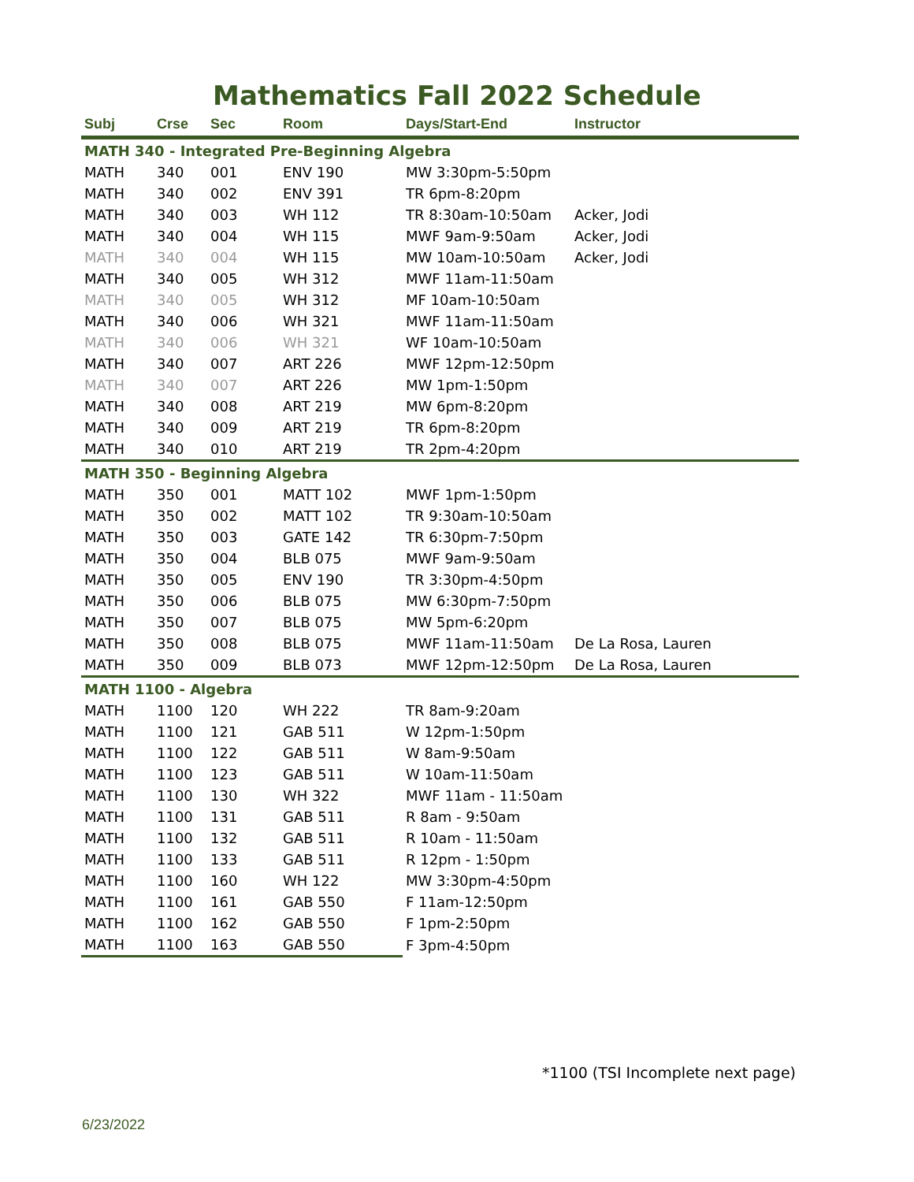Mathematics Fall 2022 Schedule
| Subj | Crse | Sec | Room | Days/Start-End | Instructor |
| --- | --- | --- | --- | --- | --- |
| MATH 340 - Integrated Pre-Beginning Algebra | | | | | |
| MATH | 340 | 001 | ENV 190 | MW 3:30pm-5:50pm | |
| MATH | 340 | 002 | ENV 391 | TR 6pm-8:20pm | |
| MATH | 340 | 003 | WH 112 | TR 8:30am-10:50am | Acker, Jodi |
| MATH | 340 | 004 | WH 115 | MWF 9am-9:50am | Acker, Jodi |
| MATH | 340 | 004 | WH 115 | MW 10am-10:50am | Acker, Jodi |
| MATH | 340 | 005 | WH 312 | MWF 11am-11:50am | |
| MATH | 340 | 005 | WH 312 | MF 10am-10:50am | |
| MATH | 340 | 006 | WH 321 | MWF 11am-11:50am | |
| MATH | 340 | 006 | WH 321 | WF 10am-10:50am | |
| MATH | 340 | 007 | ART 226 | MWF 12pm-12:50pm | |
| MATH | 340 | 007 | ART 226 | MW 1pm-1:50pm | |
| MATH | 340 | 008 | ART 219 | MW 6pm-8:20pm | |
| MATH | 340 | 009 | ART 219 | TR 6pm-8:20pm | |
| MATH | 340 | 010 | ART 219 | TR 2pm-4:20pm | |
| MATH 350 - Beginning Algebra | | | | | |
| MATH | 350 | 001 | MATT 102 | MWF 1pm-1:50pm | |
| MATH | 350 | 002 | MATT 102 | TR 9:30am-10:50am | |
| MATH | 350 | 003 | GATE 142 | TR 6:30pm-7:50pm | |
| MATH | 350 | 004 | BLB 075 | MWF 9am-9:50am | |
| MATH | 350 | 005 | ENV 190 | TR 3:30pm-4:50pm | |
| MATH | 350 | 006 | BLB 075 | MW 6:30pm-7:50pm | |
| MATH | 350 | 007 | BLB 075 | MW 5pm-6:20pm | |
| MATH | 350 | 008 | BLB 075 | MWF 11am-11:50am | De La Rosa, Lauren |
| MATH | 350 | 009 | BLB 073 | MWF 12pm-12:50pm | De La Rosa, Lauren |
| MATH 1100 - Algebra | | | | | |
| MATH | 1100 | 120 | WH 222 | TR 8am-9:20am | |
| MATH | 1100 | 121 | GAB 511 | W 12pm-1:50pm | |
| MATH | 1100 | 122 | GAB 511 | W 8am-9:50am | |
| MATH | 1100 | 123 | GAB 511 | W 10am-11:50am | |
| MATH | 1100 | 130 | WH 322 | MWF 11am - 11:50am | |
| MATH | 1100 | 131 | GAB 511 | R 8am - 9:50am | |
| MATH | 1100 | 132 | GAB 511 | R 10am - 11:50am | |
| MATH | 1100 | 133 | GAB 511 | R 12pm - 1:50pm | |
| MATH | 1100 | 160 | WH 122 | MW 3:30pm-4:50pm | |
| MATH | 1100 | 161 | GAB 550 | F 11am-12:50pm | |
| MATH | 1100 | 162 | GAB 550 | F 1pm-2:50pm | |
| MATH | 1100 | 163 | GAB 550 | F 3pm-4:50pm | |
*1100 (TSI Incomplete next page)
6/23/2022